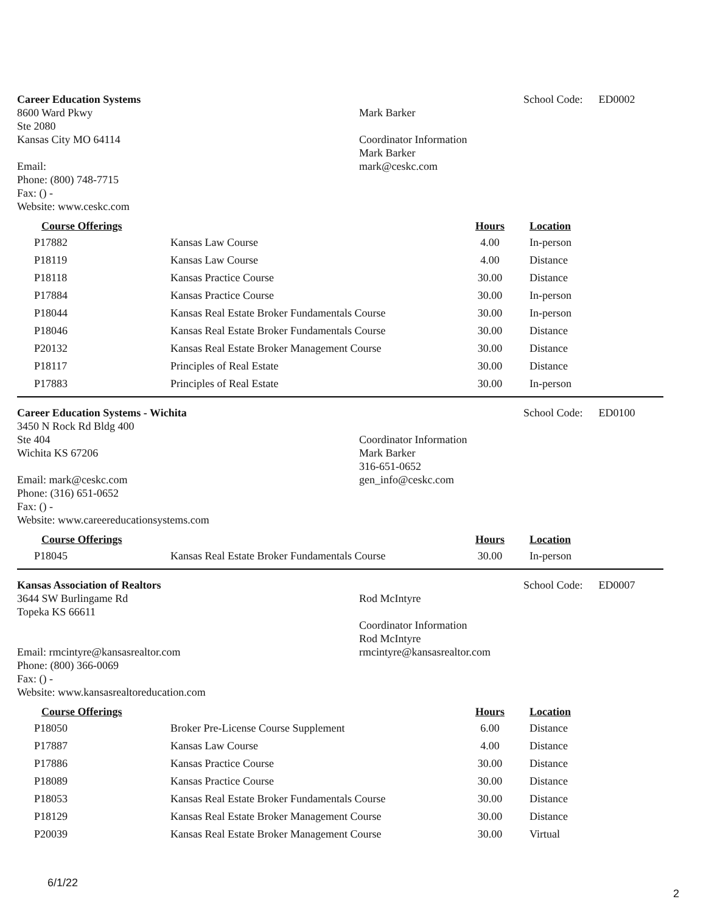Career Education Systems
8600 Ward Pkwy
Ste 2080
Kansas City MO 64114
Email:
Phone: (800) 748-7715
Fax: () -
Website: www.ceskc.com
Mark Barker
Coordinator Information
Mark Barker
mark@ceskc.com
School Code: ED0002
| Course Offerings | | Hours | Location |
| --- | --- | --- | --- |
| P17882 | Kansas Law Course | 4.00 | In-person |
| P18119 | Kansas Law Course | 4.00 | Distance |
| P18118 | Kansas Practice Course | 30.00 | Distance |
| P17884 | Kansas Practice Course | 30.00 | In-person |
| P18044 | Kansas Real Estate Broker Fundamentals Course | 30.00 | In-person |
| P18046 | Kansas Real Estate Broker Fundamentals Course | 30.00 | Distance |
| P20132 | Kansas Real Estate Broker Management Course | 30.00 | Distance |
| P18117 | Principles of Real Estate | 30.00 | Distance |
| P17883 | Principles of Real Estate | 30.00 | In-person |
Career Education Systems - Wichita
3450 N Rock Rd Bldg 400
Ste 404
Wichita KS 67206
Email: mark@ceskc.com
Phone: (316) 651-0652
Fax: () -
Website: www.careereducationsystems.com
Coordinator Information
Mark Barker
316-651-0652
gen_info@ceskc.com
School Code: ED0100
| Course Offerings | | Hours | Location |
| --- | --- | --- | --- |
| P18045 | Kansas Real Estate Broker Fundamentals Course | 30.00 | In-person |
Kansas Association of Realtors
3644 SW Burlingame Rd
Topeka KS 66611
Email: rmcintyre@kansasrealtor.com
Phone: (800) 366-0069
Fax: () -
Website: www.kansasrealtoreducation.com
Rod McIntyre
Coordinator Information
Rod McIntyre
rmcintyre@kansasrealtor.com
School Code: ED0007
| Course Offerings | | Hours | Location |
| --- | --- | --- | --- |
| P18050 | Broker Pre-License Course Supplement | 6.00 | Distance |
| P17887 | Kansas Law Course | 4.00 | Distance |
| P17886 | Kansas Practice Course | 30.00 | Distance |
| P18089 | Kansas Practice Course | 30.00 | Distance |
| P18053 | Kansas Real Estate Broker Fundamentals Course | 30.00 | Distance |
| P18129 | Kansas Real Estate Broker Management Course | 30.00 | Distance |
| P20039 | Kansas Real Estate Broker Management Course | 30.00 | Virtual |
6/1/22
2